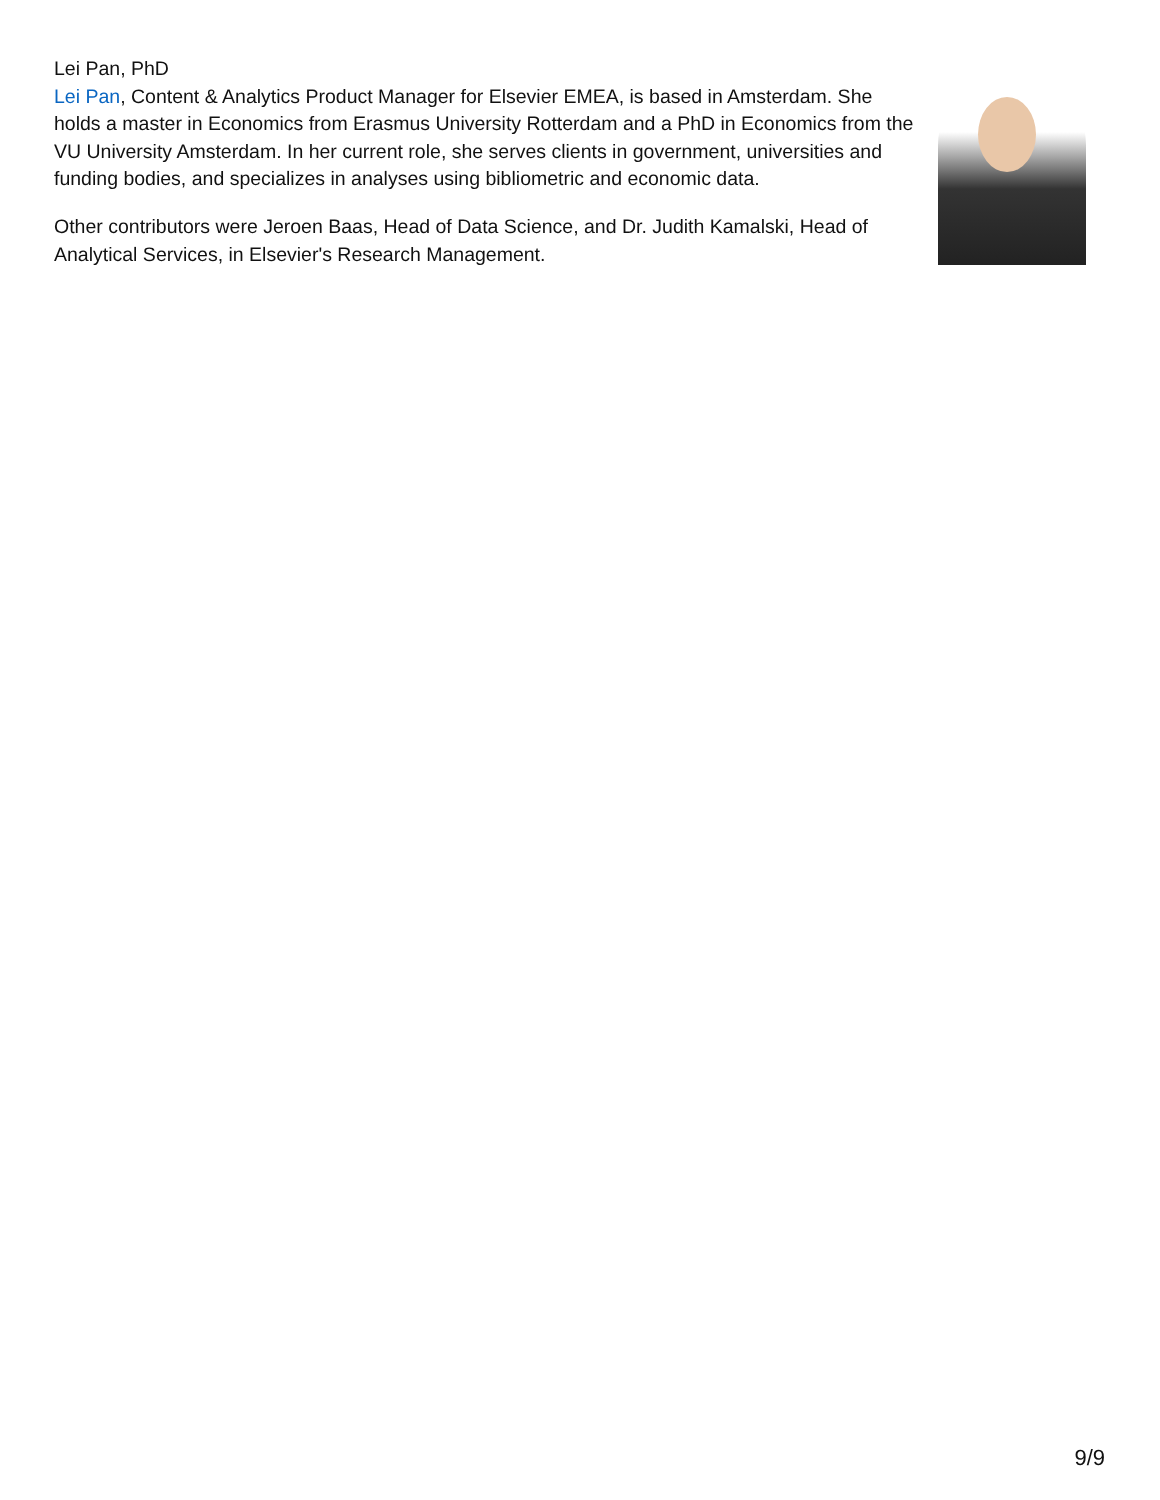Lei Pan, PhD
Lei Pan, Content & Analytics Product Manager for Elsevier EMEA, is based in Amsterdam. She holds a master in Economics from Erasmus University Rotterdam and a PhD in Economics from the VU University Amsterdam. In her current role, she serves clients in government, universities and funding bodies, and specializes in analyses using bibliometric and economic data.
Other contributors were Jeroen Baas, Head of Data Science, and Dr. Judith Kamalski, Head of Analytical Services, in Elsevier's Research Management.
9/9